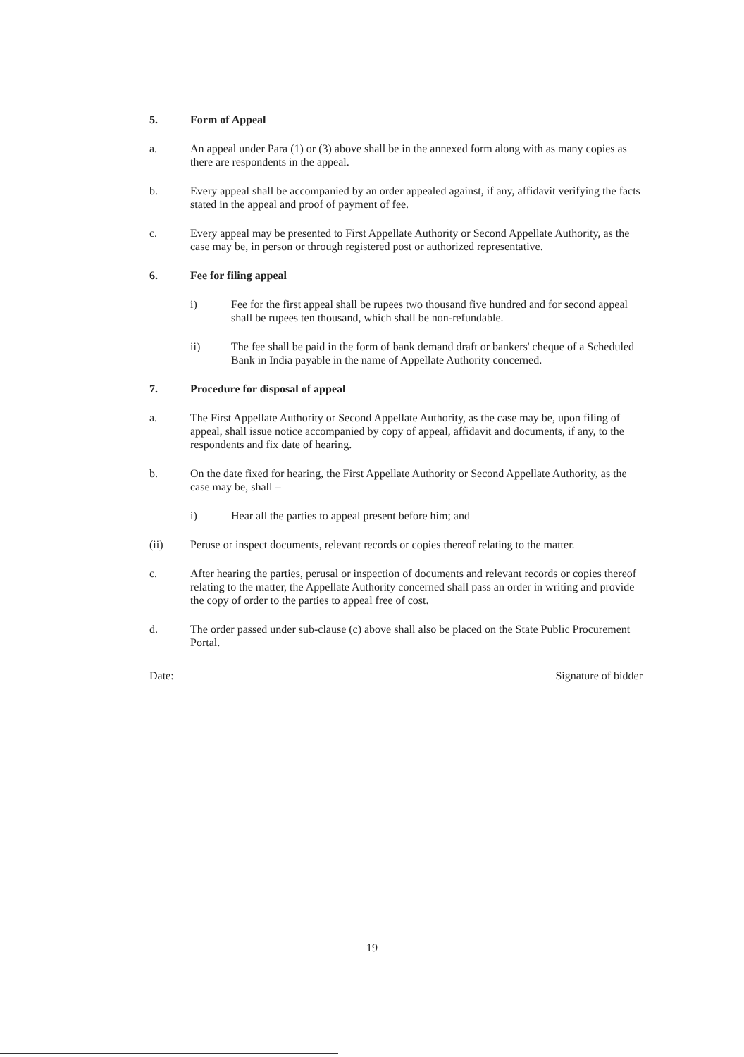5. Form of Appeal
a. An appeal under Para (1) or (3) above shall be in the annexed form along with as many copies as there are respondents in the appeal.
b. Every appeal shall be accompanied by an order appealed against, if any, affidavit verifying the facts stated in the appeal and proof of payment of fee.
c. Every appeal may be presented to First Appellate Authority or Second Appellate Authority, as the case may be, in person or through registered post or authorized representative.
6. Fee for filing appeal
i) Fee for the first appeal shall be rupees two thousand five hundred and for second appeal shall be rupees ten thousand, which shall be non-refundable.
ii) The fee shall be paid in the form of bank demand draft or bankers' cheque of a Scheduled Bank in India payable in the name of Appellate Authority concerned.
7. Procedure for disposal of appeal
a. The First Appellate Authority or Second Appellate Authority, as the case may be, upon filing of appeal, shall issue notice accompanied by copy of appeal, affidavit and documents, if any, to the respondents and fix date of hearing.
b. On the date fixed for hearing, the First Appellate Authority or Second Appellate Authority, as the case may be, shall –
i) Hear all the parties to appeal present before him; and
(ii) Peruse or inspect documents, relevant records or copies thereof relating to the matter.
c. After hearing the parties, perusal or inspection of documents and relevant records or copies thereof relating to the matter, the Appellate Authority concerned shall pass an order in writing and provide the copy of order to the parties to appeal free of cost.
d. The order passed under sub-clause (c) above shall also be placed on the State Public Procurement Portal.
Date: Signature of bidder
19